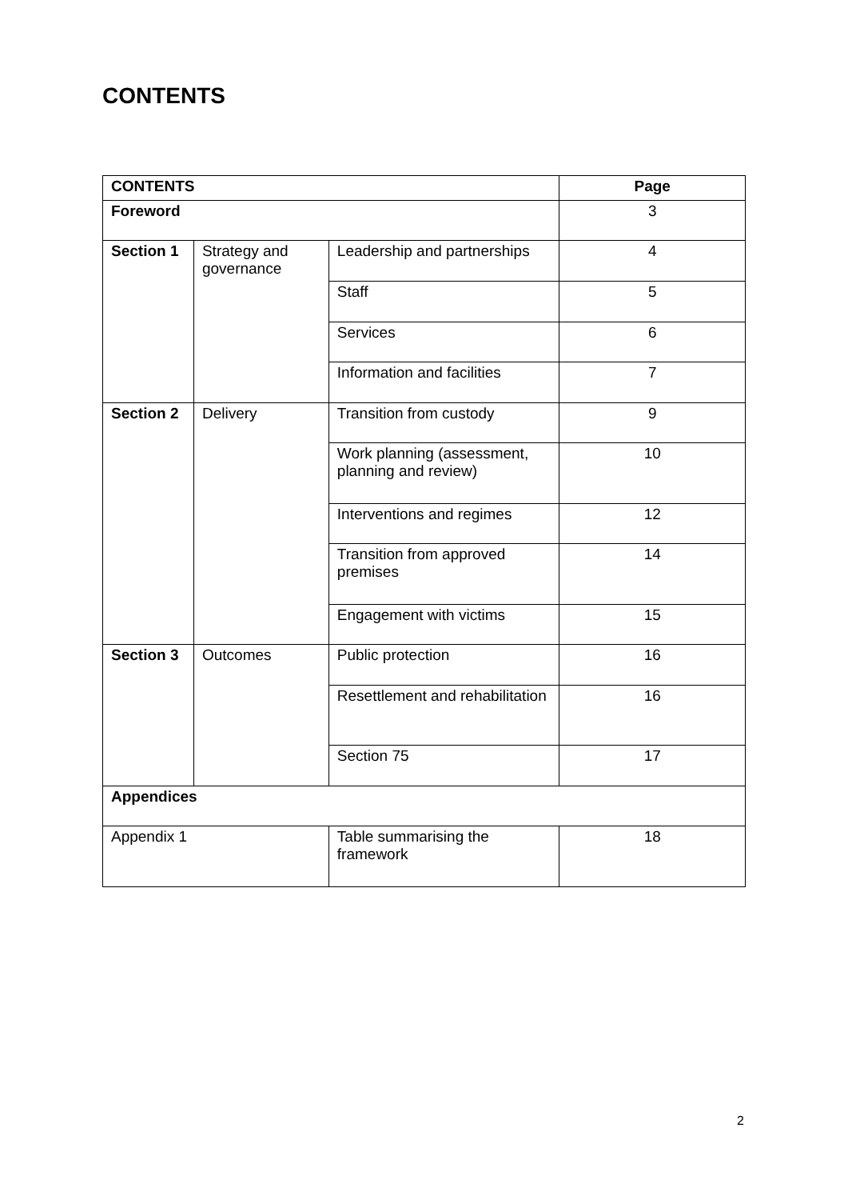CONTENTS
| CONTENTS | | | Page |
| --- | --- | --- | --- |
| Foreword | | | 3 |
| Section 1 | Strategy and governance | Leadership and partnerships | 4 |
| | | Staff | 5 |
| | | Services | 6 |
| | | Information and facilities | 7 |
| Section 2 | Delivery | Transition from custody | 9 |
| | | Work planning (assessment, planning and review) | 10 |
| | | Interventions and regimes | 12 |
| | | Transition from approved premises | 14 |
| | | Engagement with victims | 15 |
| Section 3 | Outcomes | Public protection | 16 |
| | | Resettlement and rehabilitation | 16 |
| | | Section 75 | 17 |
| Appendices | | | |
| Appendix 1 | | Table summarising the framework | 18 |
2